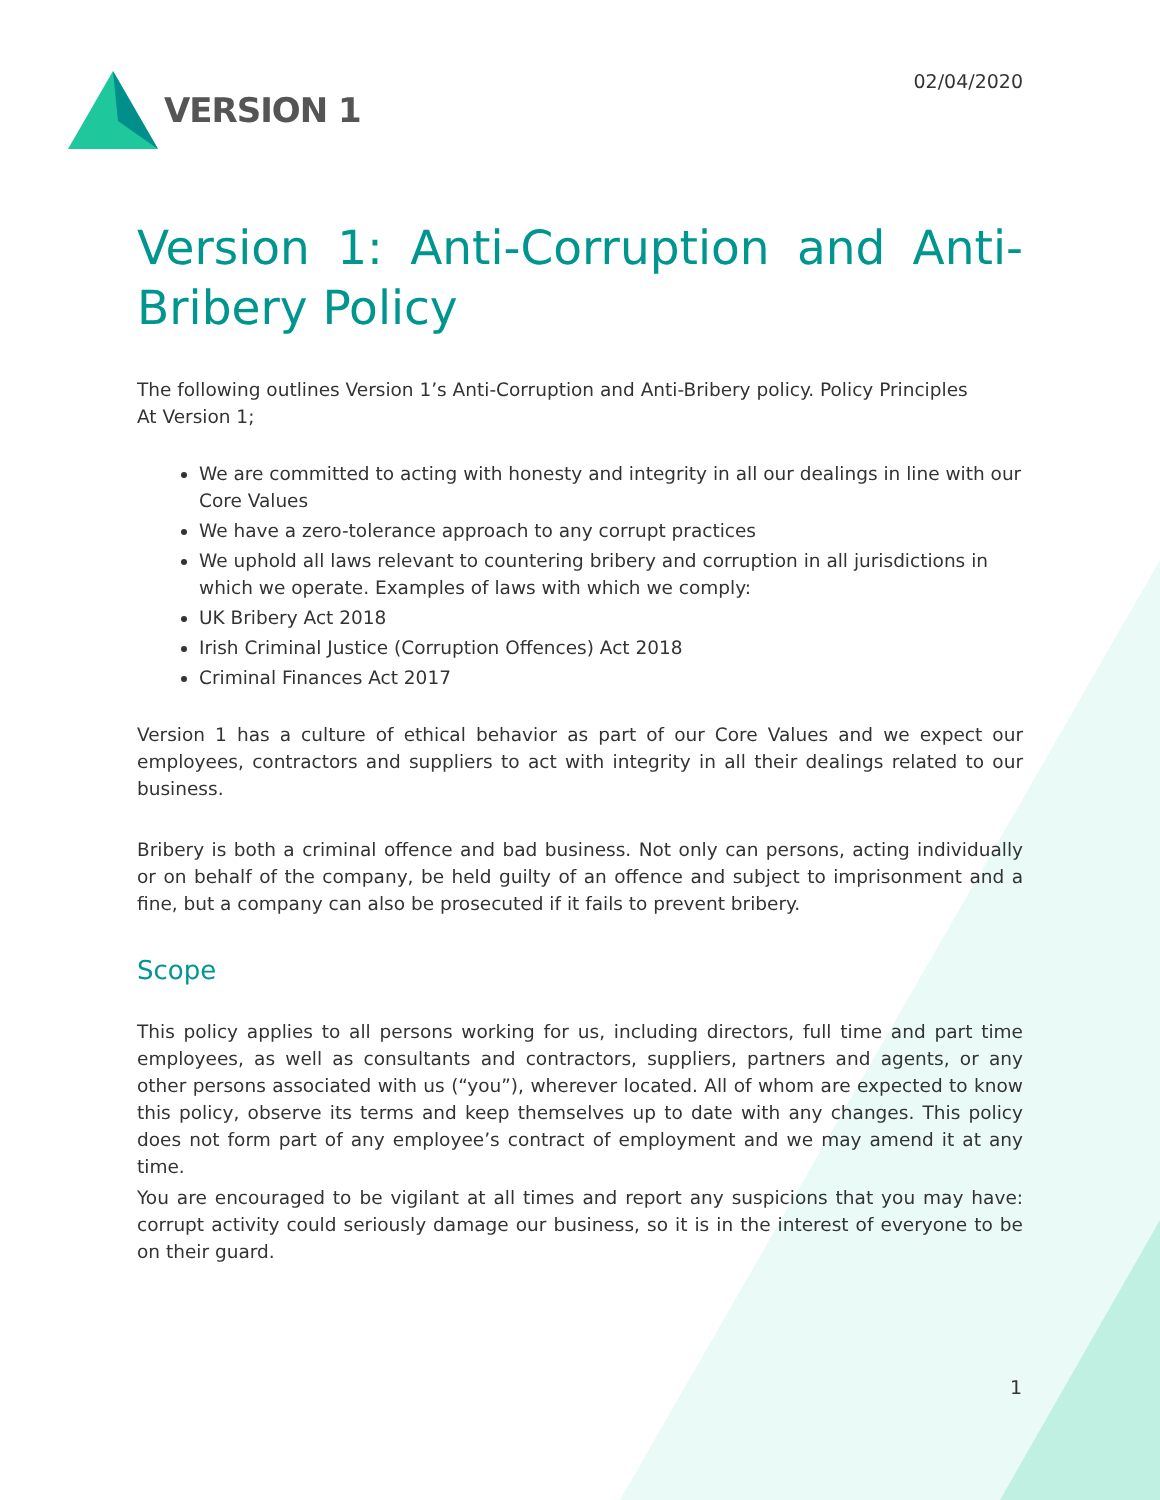VERSION 1
02/04/2020
Version 1: Anti-Corruption and Anti-Bribery Policy
The following outlines Version 1’s Anti-Corruption and Anti-Bribery policy. Policy Principles
At Version 1;
We are committed to acting with honesty and integrity in all our dealings in line with our Core Values
We have a zero-tolerance approach to any corrupt practices
We uphold all laws relevant to countering bribery and corruption in all jurisdictions in which we operate. Examples of laws with which we comply:
UK Bribery Act 2018
Irish Criminal Justice (Corruption Offences) Act 2018
Criminal Finances Act 2017
Version 1 has a culture of ethical behavior as part of our Core Values and we expect our employees, contractors and suppliers to act with integrity in all their dealings related to our business.
Bribery is both a criminal offence and bad business. Not only can persons, acting individually or on behalf of the company, be held guilty of an offence and subject to imprisonment and a fine, but a company can also be prosecuted if it fails to prevent bribery.
Scope
This policy applies to all persons working for us, including directors, full time and part time employees, as well as consultants and contractors, suppliers, partners and agents, or any other persons associated with us (“you”), wherever located. All of whom are expected to know this policy, observe its terms and keep themselves up to date with any changes. This policy does not form part of any employee’s contract of employment and we may amend it at any time.
You are encouraged to be vigilant at all times and report any suspicions that you may have: corrupt activity could seriously damage our business, so it is in the interest of everyone to be on their guard.
1